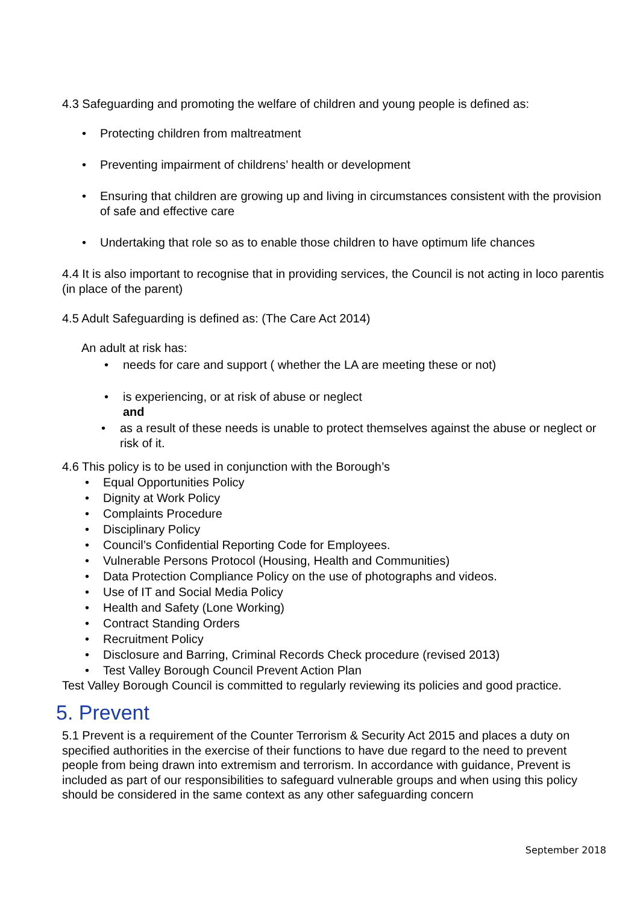4.3 Safeguarding and promoting the welfare of children and young people is defined as:
• Protecting children from maltreatment
• Preventing impairment of childrens’ health or development
• Ensuring that children are growing up and living in circumstances consistent with the provision of safe and effective care
• Undertaking that role so as to enable those children to have optimum life chances
4.4 It is also important to recognise that in providing services, the Council is not acting in loco parentis (in place of the parent)
4.5 Adult Safeguarding is defined as: (The Care Act 2014)
An adult at risk has:
• needs for care and support ( whether the LA are meeting these or not)
• is experiencing, or at risk of abuse or neglect
and
• as a result of these needs is unable to protect themselves against the abuse or neglect or risk of it.
4.6 This policy is to be used in conjunction with the Borough’s
• Equal Opportunities Policy
• Dignity at Work Policy
• Complaints Procedure
• Disciplinary Policy
• Council’s Confidential Reporting Code for Employees.
• Vulnerable Persons Protocol (Housing, Health and Communities)
• Data Protection Compliance Policy on the use of photographs and videos.
• Use of IT and Social Media Policy
• Health and Safety (Lone Working)
• Contract Standing Orders
• Recruitment Policy
• Disclosure and Barring, Criminal Records Check procedure (revised 2013)
• Test Valley Borough Council Prevent Action Plan
Test Valley Borough Council is committed to regularly reviewing its policies and good practice.
5. Prevent
5.1 Prevent is a requirement of the Counter Terrorism & Security Act 2015 and places a duty on specified authorities in the exercise of their functions to have due regard to the need to prevent people from being drawn into extremism and terrorism. In accordance with guidance, Prevent is included as part of our responsibilities to safeguard vulnerable groups and when using this policy should be considered in the same context as any other safeguarding concern
September 2018